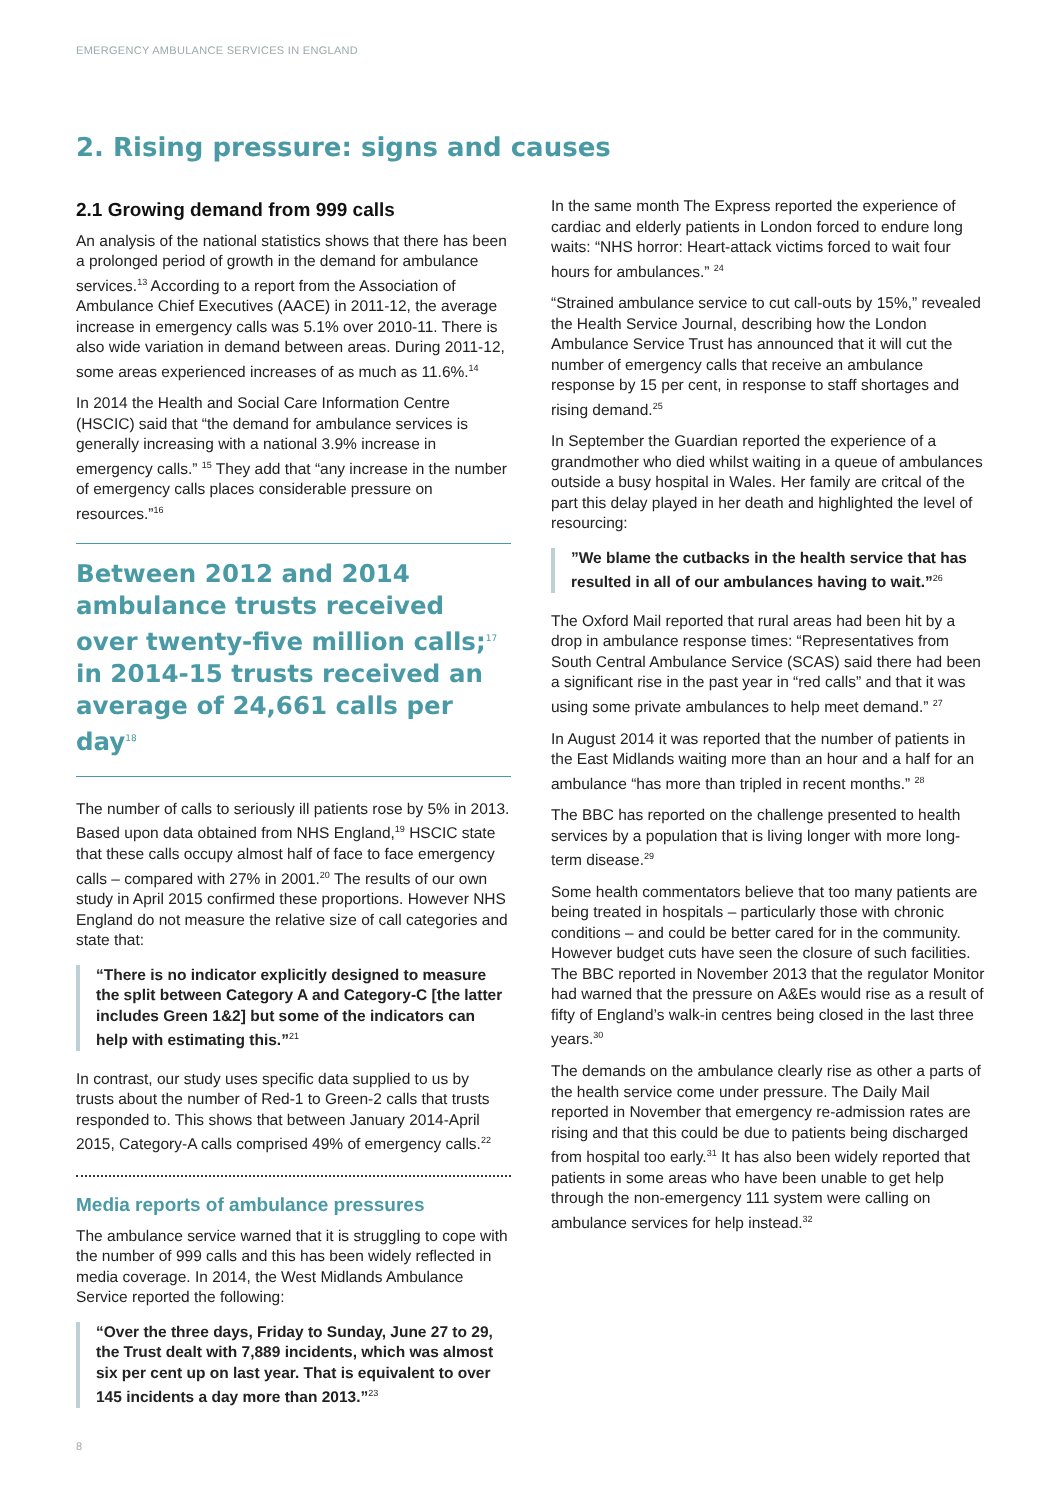EMERGENCY AMBULANCE SERVICES IN ENGLAND
2. Rising pressure: signs and causes
2.1 Growing demand from 999 calls
An analysis of the national statistics shows that there has been a prolonged period of growth in the demand for ambulance services.<sup>13</sup> According to a report from the Association of Ambulance Chief Executives (AACE) in 2011-12, the average increase in emergency calls was 5.1% over 2010-11. There is also wide variation in demand between areas. During 2011-12, some areas experienced increases of as much as 11.6%.<sup>14</sup>
In 2014 the Health and Social Care Information Centre (HSCIC) said that “the demand for ambulance services is generally increasing with a national 3.9% increase in emergency calls.” <sup>15</sup> They add that “any increase in the number of emergency calls places considerable pressure on resources.”<sup>16</sup>
Between 2012 and 2014 ambulance trusts received over twenty-five million calls;<sup>17</sup> in 2014-15 trusts received an average of 24,661 calls per day<sup>18</sup>
The number of calls to seriously ill patients rose by 5% in 2013. Based upon data obtained from NHS England,<sup>19</sup> HSCIC state that these calls occupy almost half of face to face emergency calls – compared with 27% in 2001.<sup>20</sup> The results of our own study in April 2015 confirmed these proportions. However NHS England do not measure the relative size of call categories and state that:
“There is no indicator explicitly designed to measure the split between Category A and Category-C [the latter includes Green 1&2] but some of the indicators can help with estimating this.”<sup>21</sup>
In contrast, our study uses specific data supplied to us by trusts about the number of Red-1 to Green-2 calls that trusts responded to. This shows that between January 2014-April 2015, Category-A calls comprised 49% of emergency calls.<sup>22</sup>
Media reports of ambulance pressures
The ambulance service warned that it is struggling to cope with the number of 999 calls and this has been widely reflected in media coverage. In 2014, the West Midlands Ambulance Service reported the following:
“Over the three days, Friday to Sunday, June 27 to 29, the Trust dealt with 7,889 incidents, which was almost six per cent up on last year. That is equivalent to over 145 incidents a day more than 2013.”<sup>23</sup>
In the same month The Express reported the experience of cardiac and elderly patients in London forced to endure long waits: “NHS horror: Heart-attack victims forced to wait four hours for ambulances.” <sup>24</sup>
“Strained ambulance service to cut call-outs by 15%,” revealed the Health Service Journal, describing how the London Ambulance Service Trust has announced that it will cut the number of emergency calls that receive an ambulance response by 15 per cent, in response to staff shortages and rising demand.<sup>25</sup>
In September the Guardian reported the experience of a grandmother who died whilst waiting in a queue of ambulances outside a busy hospital in Wales. Her family are critcal of the part this delay played in her death and highlighted the level of resourcing:
”We blame the cutbacks in the health service that has resulted in all of our ambulances having to wait.”<sup>26</sup>
The Oxford Mail reported that rural areas had been hit by a drop in ambulance response times: “Representatives from South Central Ambulance Service (SCAS) said there had been a significant rise in the past year in “red calls” and that it was using some private ambulances to help meet demand.” <sup>27</sup>
In August 2014 it was reported that the number of patients in the East Midlands waiting more than an hour and a half for an ambulance “has more than tripled in recent months.” <sup>28</sup>
The BBC has reported on the challenge presented to health services by a population that is living longer with more long-term disease.<sup>29</sup>
Some health commentators believe that too many patients are being treated in hospitals – particularly those with chronic conditions – and could be better cared for in the community. However budget cuts have seen the closure of such facilities. The BBC reported in November 2013 that the regulator Monitor had warned that the pressure on A&Es would rise as a result of fifty of England’s walk-in centres being closed in the last three years.<sup>30</sup>
The demands on the ambulance clearly rise as other a parts of the health service come under pressure. The Daily Mail reported in November that emergency re-admission rates are rising and that this could be due to patients being discharged from hospital too early.<sup>31</sup> It has also been widely reported that patients in some areas who have been unable to get help through the non-emergency 111 system were calling on ambulance services for help instead.<sup>32</sup>
8